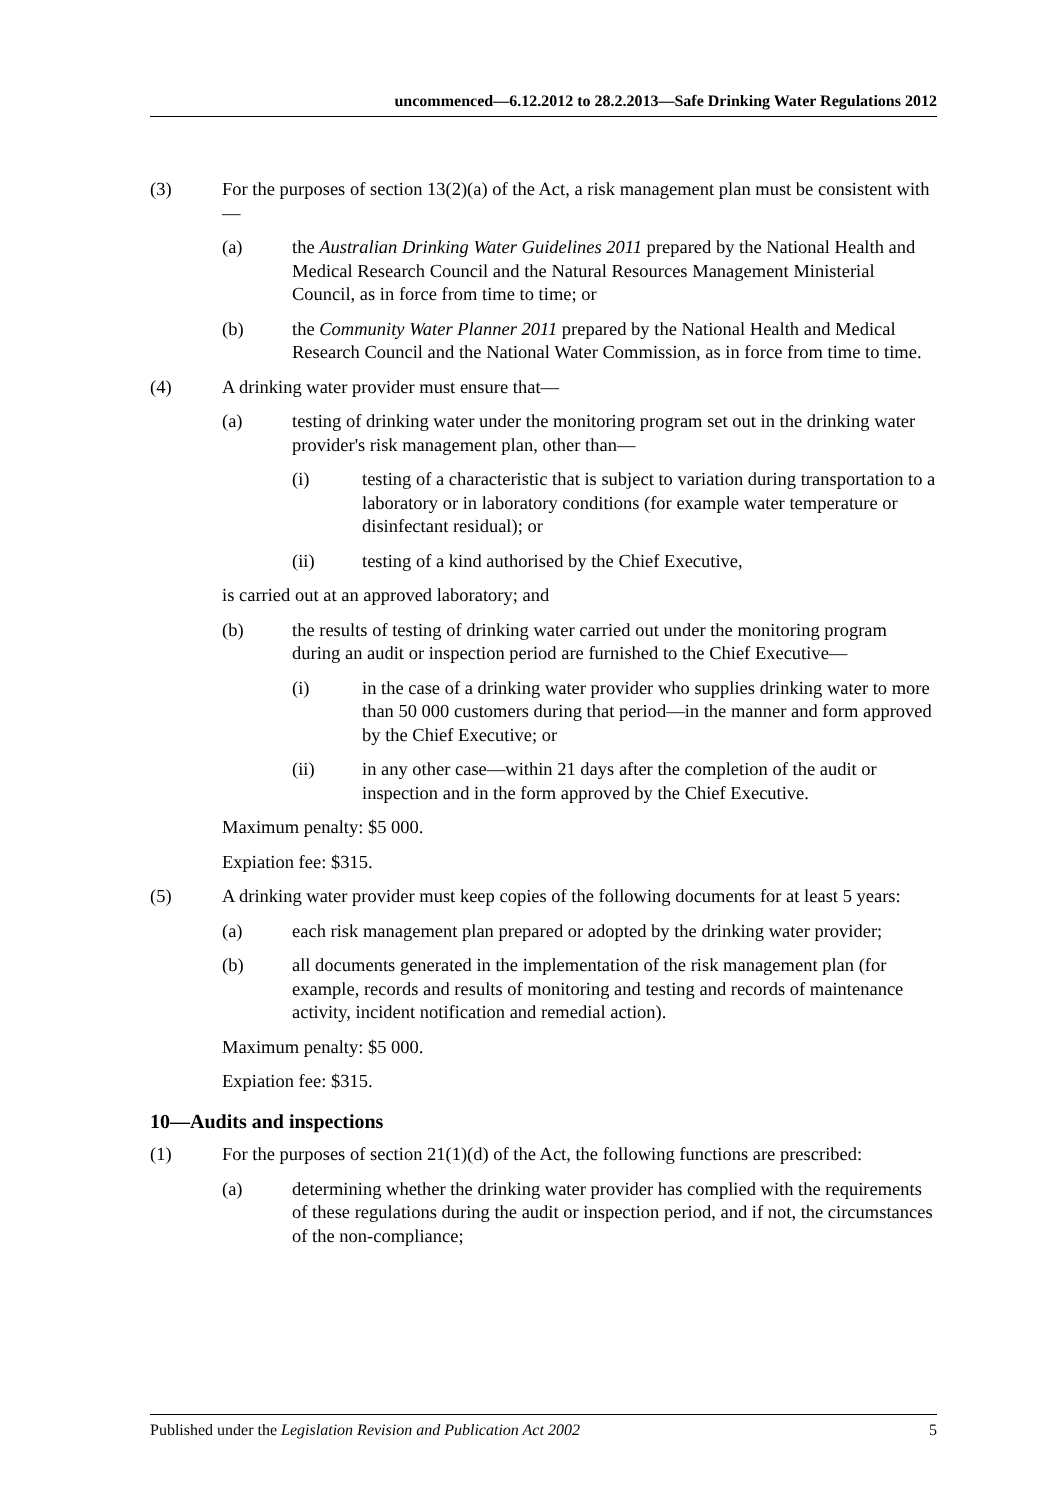uncommenced—6.12.2012 to 28.2.2013—Safe Drinking Water Regulations 2012
(3) For the purposes of section 13(2)(a) of the Act, a risk management plan must be consistent with—
(a) the Australian Drinking Water Guidelines 2011 prepared by the National Health and Medical Research Council and the Natural Resources Management Ministerial Council, as in force from time to time; or
(b) the Community Water Planner 2011 prepared by the National Health and Medical Research Council and the National Water Commission, as in force from time to time.
(4) A drinking water provider must ensure that—
(a) testing of drinking water under the monitoring program set out in the drinking water provider's risk management plan, other than—
(i) testing of a characteristic that is subject to variation during transportation to a laboratory or in laboratory conditions (for example water temperature or disinfectant residual); or
(ii) testing of a kind authorised by the Chief Executive,
is carried out at an approved laboratory; and
(b) the results of testing of drinking water carried out under the monitoring program during an audit or inspection period are furnished to the Chief Executive—
(i) in the case of a drinking water provider who supplies drinking water to more than 50 000 customers during that period—in the manner and form approved by the Chief Executive; or
(ii) in any other case—within 21 days after the completion of the audit or inspection and in the form approved by the Chief Executive.
Maximum penalty: $5 000.
Expiation fee: $315.
(5) A drinking water provider must keep copies of the following documents for at least 5 years:
(a) each risk management plan prepared or adopted by the drinking water provider;
(b) all documents generated in the implementation of the risk management plan (for example, records and results of monitoring and testing and records of maintenance activity, incident notification and remedial action).
Maximum penalty: $5 000.
Expiation fee: $315.
10—Audits and inspections
(1) For the purposes of section 21(1)(d) of the Act, the following functions are prescribed:
(a) determining whether the drinking water provider has complied with the requirements of these regulations during the audit or inspection period, and if not, the circumstances of the non-compliance;
Published under the Legislation Revision and Publication Act 2002 5